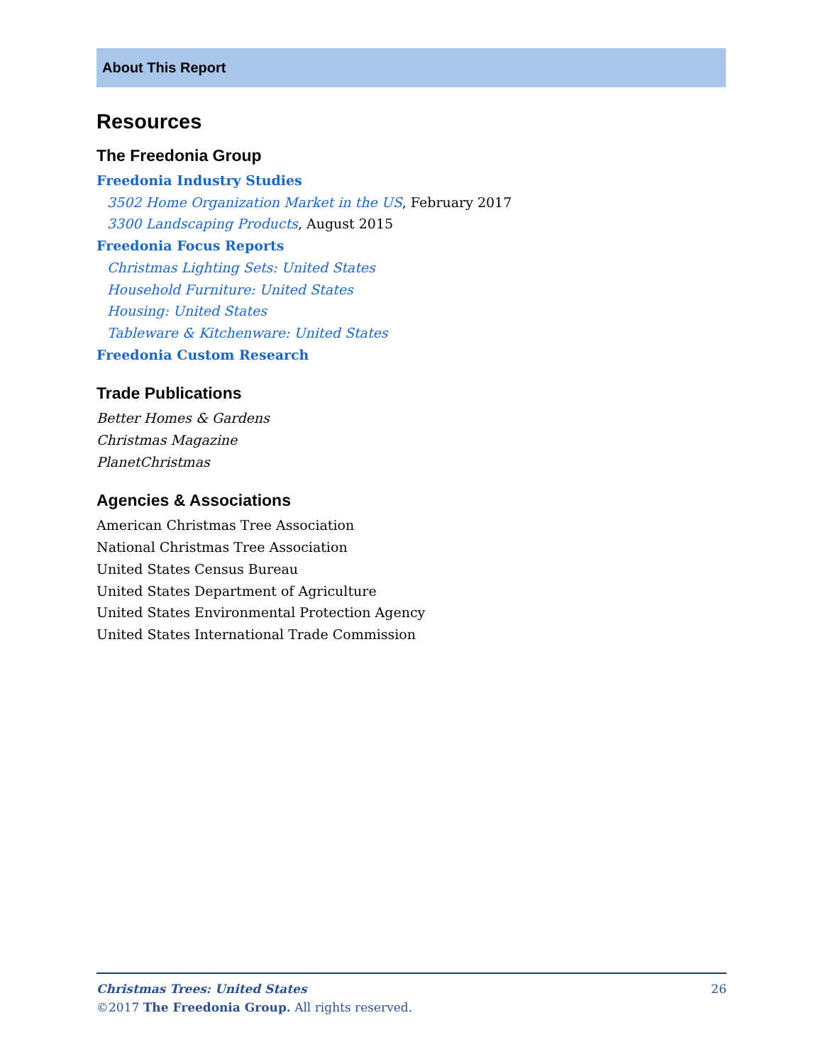About This Report
Resources
The Freedonia Group
Freedonia Industry Studies
3502 Home Organization Market in the US, February 2017
3300 Landscaping Products, August 2015
Freedonia Focus Reports
Christmas Lighting Sets: United States
Household Furniture: United States
Housing: United States
Tableware & Kitchenware: United States
Freedonia Custom Research
Trade Publications
Better Homes & Gardens
Christmas Magazine
PlanetChristmas
Agencies & Associations
American Christmas Tree Association
National Christmas Tree Association
United States Census Bureau
United States Department of Agriculture
United States Environmental Protection Agency
United States International Trade Commission
Christmas Trees: United States 26
©2017 The Freedonia Group. All rights reserved.